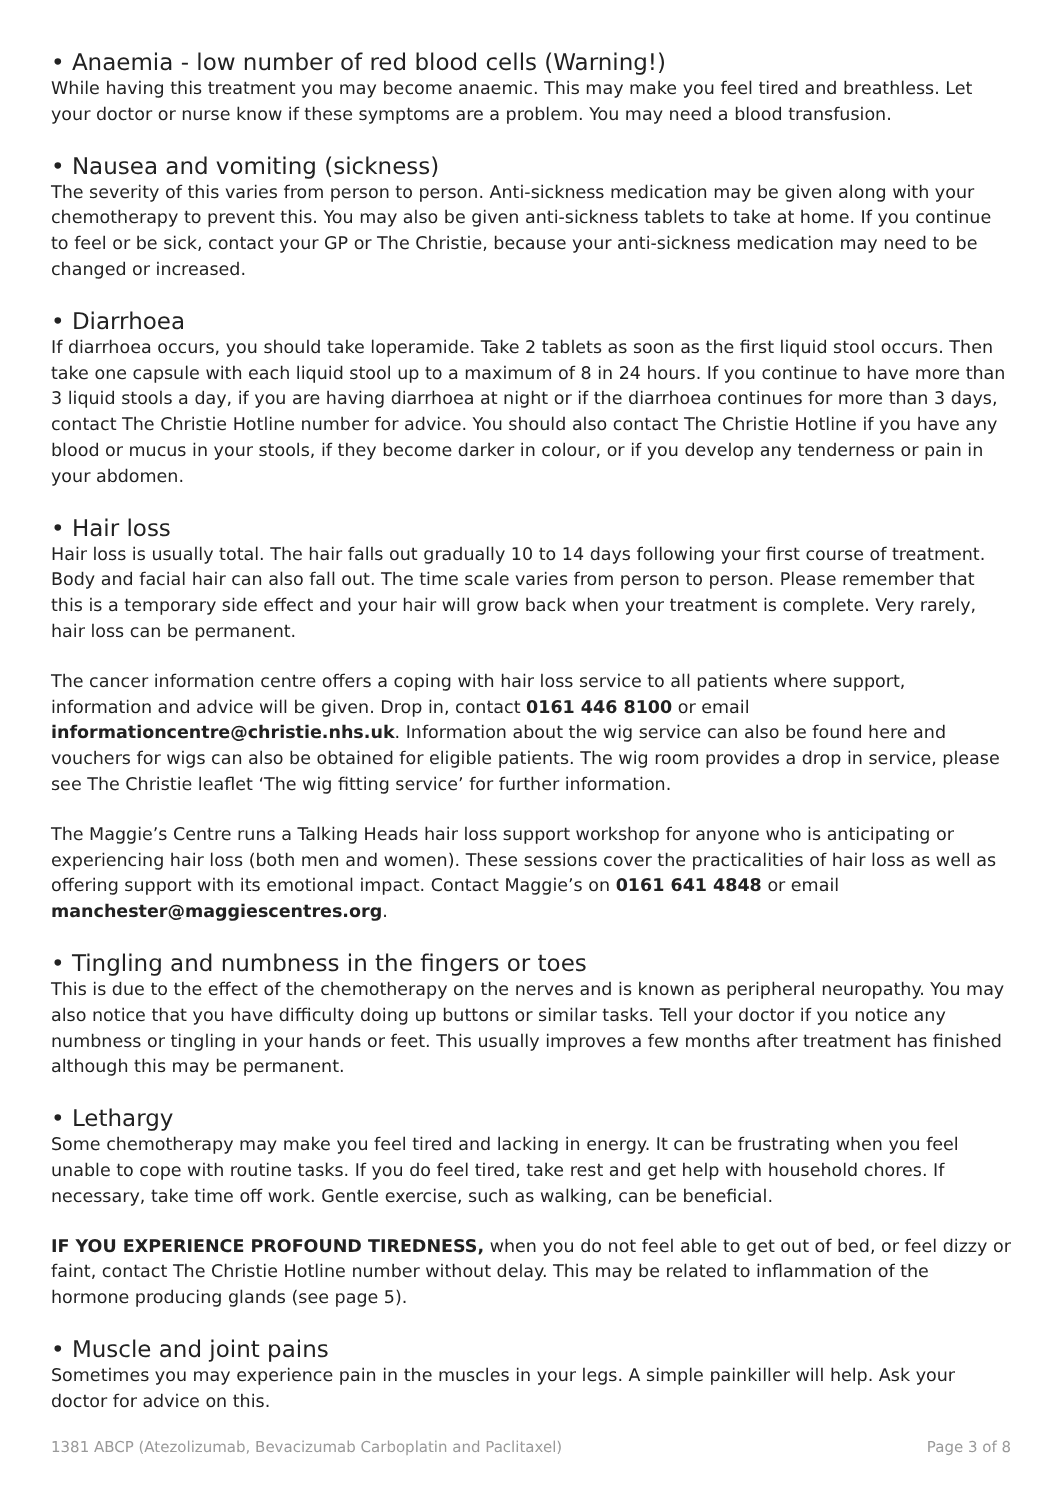• Anaemia - low number of red blood cells (Warning!)
While having this treatment you may become anaemic. This may make you feel tired and breathless. Let your doctor or nurse know if these symptoms are a problem. You may need a blood transfusion.
• Nausea and vomiting (sickness)
The severity of this varies from person to person. Anti-sickness medication may be given along with your chemotherapy to prevent this. You may also be given anti-sickness tablets to take at home. If you continue to feel or be sick, contact your GP or The Christie, because your anti-sickness medication may need to be changed or increased.
• Diarrhoea
If diarrhoea occurs, you should take loperamide. Take 2 tablets as soon as the first liquid stool occurs. Then take one capsule with each liquid stool up to a maximum of 8 in 24 hours. If you continue to have more than 3 liquid stools a day, if you are having diarrhoea at night or if the diarrhoea continues for more than 3 days, contact The Christie Hotline number for advice. You should also contact The Christie Hotline if you have any blood or mucus in your stools, if they become darker in colour, or if you develop any tenderness or pain in your abdomen.
• Hair loss
Hair loss is usually total. The hair falls out gradually 10 to 14 days following your first course of treatment. Body and facial hair can also fall out. The time scale varies from person to person. Please remember that this is a temporary side effect and your hair will grow back when your treatment is complete. Very rarely, hair loss can be permanent.
The cancer information centre offers a coping with hair loss service to all patients where support, information and advice will be given. Drop in, contact 0161 446 8100 or email informationcentre@christie.nhs.uk. Information about the wig service can also be found here and vouchers for wigs can also be obtained for eligible patients. The wig room provides a drop in service, please see The Christie leaflet ‘The wig fitting service’ for further information.
The Maggie’s Centre runs a Talking Heads hair loss support workshop for anyone who is anticipating or experiencing hair loss (both men and women). These sessions cover the practicalities of hair loss as well as offering support with its emotional impact. Contact Maggie’s on 0161 641 4848 or email manchester@maggiescentres.org.
• Tingling and numbness in the fingers or toes
This is due to the effect of the chemotherapy on the nerves and is known as peripheral neuropathy. You may also notice that you have difficulty doing up buttons or similar tasks. Tell your doctor if you notice any numbness or tingling in your hands or feet. This usually improves a few months after treatment has finished although this may be permanent.
• Lethargy
Some chemotherapy may make you feel tired and lacking in energy. It can be frustrating when you feel unable to cope with routine tasks. If you do feel tired, take rest and get help with household chores. If necessary, take time off work. Gentle exercise, such as walking, can be beneficial.
IF YOU EXPERIENCE PROFOUND TIREDNESS, when you do not feel able to get out of bed, or feel dizzy or faint, contact The Christie Hotline number without delay. This may be related to inflammation of the hormone producing glands (see page 5).
• Muscle and joint pains
Sometimes you may experience pain in the muscles in your legs. A simple painkiller will help. Ask your doctor for advice on this.
1381 ABCP (Atezolizumab, Bevacizumab Carboplatin and Paclitaxel) Page 3 of 8